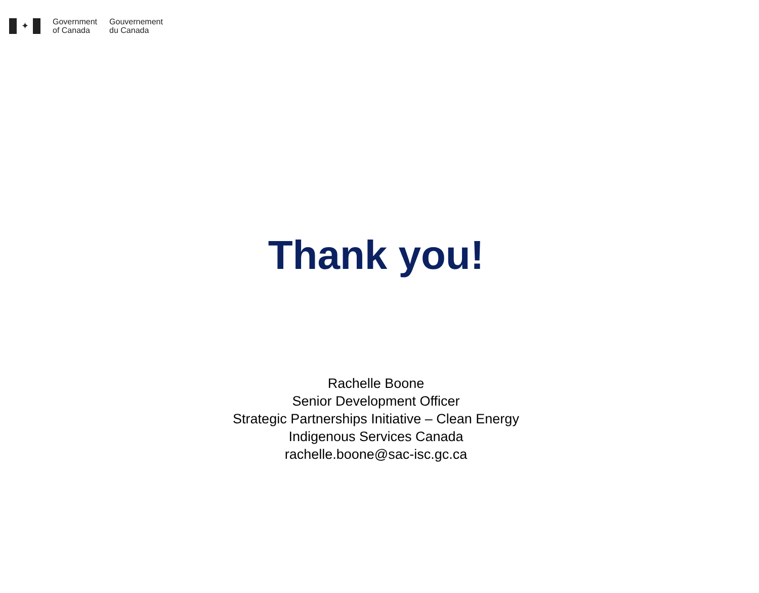✦
Government
of Canada
Gouvernement
du Canada
Thank you!
Rachelle Boone
Senior Development Officer
Strategic Partnerships Initiative – Clean Energy
Indigenous Services Canada
rachelle.boone@sac-isc.gc.ca